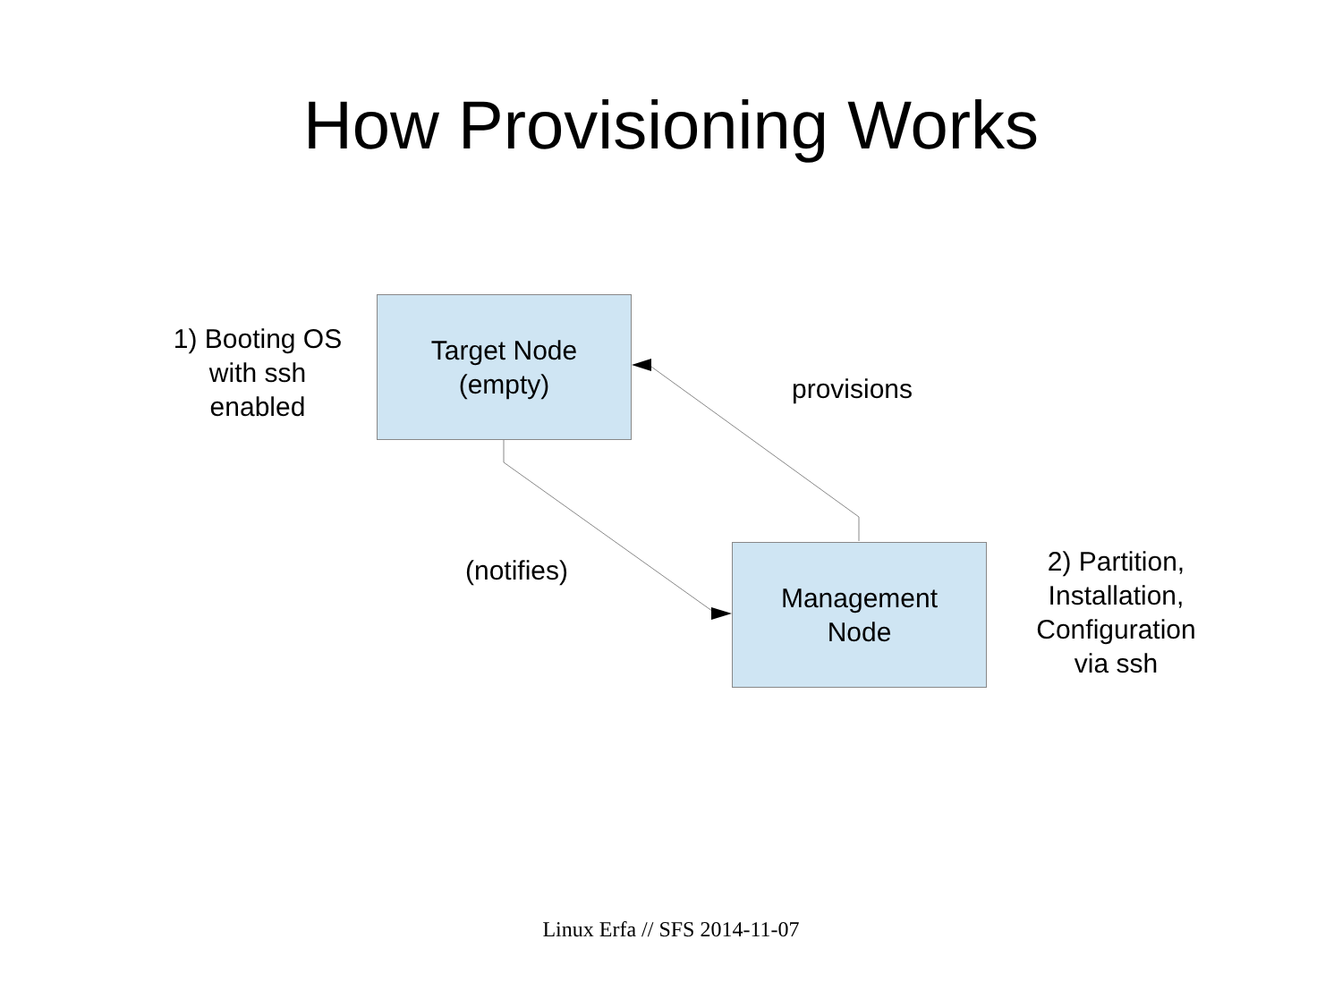How Provisioning Works
1) Booting OS
with ssh
enabled
Target Node
(empty)
provisions
(notifies)
Management
Node
2) Partition,
Installation,
Configuration
via ssh
Linux Erfa // SFS 2014-11-07